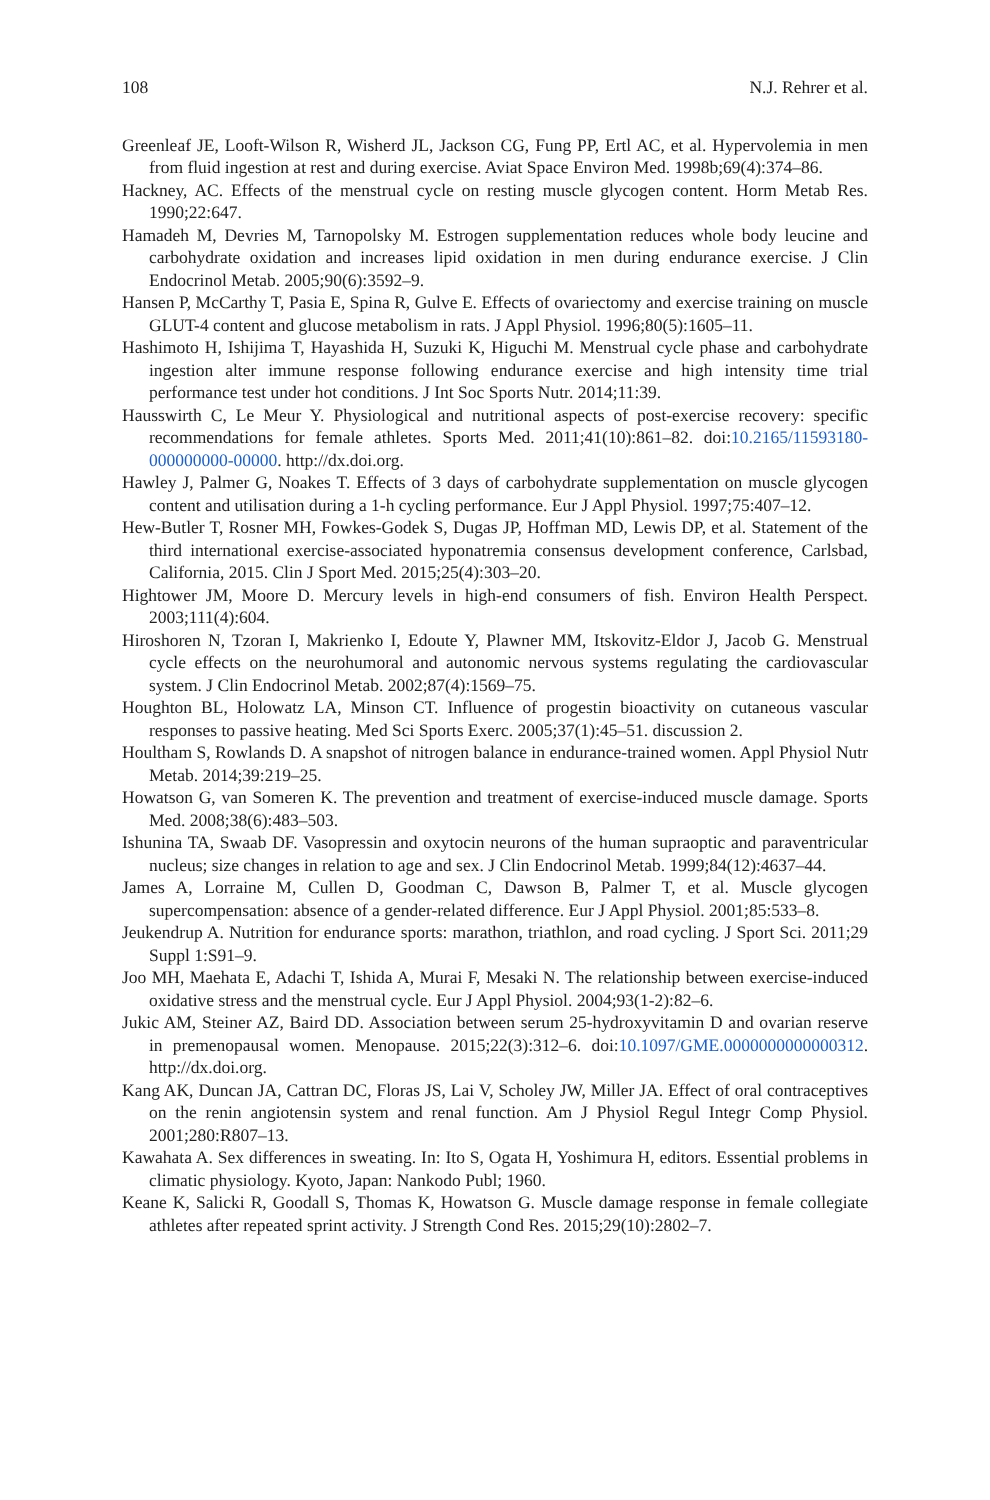108 N.J. Rehrer et al.
Greenleaf JE, Looft-Wilson R, Wisherd JL, Jackson CG, Fung PP, Ertl AC, et al. Hypervolemia in men from fluid ingestion at rest and during exercise. Aviat Space Environ Med. 1998b;69(4):374–86.
Hackney, AC. Effects of the menstrual cycle on resting muscle glycogen content. Horm Metab Res. 1990;22:647.
Hamadeh M, Devries M, Tarnopolsky M. Estrogen supplementation reduces whole body leucine and carbohydrate oxidation and increases lipid oxidation in men during endurance exercise. J Clin Endocrinol Metab. 2005;90(6):3592–9.
Hansen P, McCarthy T, Pasia E, Spina R, Gulve E. Effects of ovariectomy and exercise training on muscle GLUT-4 content and glucose metabolism in rats. J Appl Physiol. 1996;80(5):1605–11.
Hashimoto H, Ishijima T, Hayashida H, Suzuki K, Higuchi M. Menstrual cycle phase and carbohydrate ingestion alter immune response following endurance exercise and high intensity time trial performance test under hot conditions. J Int Soc Sports Nutr. 2014;11:39.
Hausswirth C, Le Meur Y. Physiological and nutritional aspects of post-exercise recovery: specific recommendations for female athletes. Sports Med. 2011;41(10):861–82. doi:10.2165/11593180-000000000-00000. http://dx.doi.org.
Hawley J, Palmer G, Noakes T. Effects of 3 days of carbohydrate supplementation on muscle glycogen content and utilisation during a 1-h cycling performance. Eur J Appl Physiol. 1997;75:407–12.
Hew-Butler T, Rosner MH, Fowkes-Godek S, Dugas JP, Hoffman MD, Lewis DP, et al. Statement of the third international exercise-associated hyponatremia consensus development conference, Carlsbad, California, 2015. Clin J Sport Med. 2015;25(4):303–20.
Hightower JM, Moore D. Mercury levels in high-end consumers of fish. Environ Health Perspect. 2003;111(4):604.
Hiroshoren N, Tzoran I, Makrienko I, Edoute Y, Plawner MM, Itskovitz-Eldor J, Jacob G. Menstrual cycle effects on the neurohumoral and autonomic nervous systems regulating the cardiovascular system. J Clin Endocrinol Metab. 2002;87(4):1569–75.
Houghton BL, Holowatz LA, Minson CT. Influence of progestin bioactivity on cutaneous vascular responses to passive heating. Med Sci Sports Exerc. 2005;37(1):45–51. discussion 2.
Houltham S, Rowlands D. A snapshot of nitrogen balance in endurance-trained women. Appl Physiol Nutr Metab. 2014;39:219–25.
Howatson G, van Someren K. The prevention and treatment of exercise-induced muscle damage. Sports Med. 2008;38(6):483–503.
Ishunina TA, Swaab DF. Vasopressin and oxytocin neurons of the human supraoptic and paraventricular nucleus; size changes in relation to age and sex. J Clin Endocrinol Metab. 1999;84(12):4637–44.
James A, Lorraine M, Cullen D, Goodman C, Dawson B, Palmer T, et al. Muscle glycogen supercompensation: absence of a gender-related difference. Eur J Appl Physiol. 2001;85:533–8.
Jeukendrup A. Nutrition for endurance sports: marathon, triathlon, and road cycling. J Sport Sci. 2011;29 Suppl 1:S91–9.
Joo MH, Maehata E, Adachi T, Ishida A, Murai F, Mesaki N. The relationship between exercise-induced oxidative stress and the menstrual cycle. Eur J Appl Physiol. 2004;93(1-2):82–6.
Jukic AM, Steiner AZ, Baird DD. Association between serum 25-hydroxyvitamin D and ovarian reserve in premenopausal women. Menopause. 2015;22(3):312–6. doi:10.1097/GME.0000000000000312. http://dx.doi.org.
Kang AK, Duncan JA, Cattran DC, Floras JS, Lai V, Scholey JW, Miller JA. Effect of oral contraceptives on the renin angiotensin system and renal function. Am J Physiol Regul Integr Comp Physiol. 2001;280:R807–13.
Kawahata A. Sex differences in sweating. In: Ito S, Ogata H, Yoshimura H, editors. Essential problems in climatic physiology. Kyoto, Japan: Nankodo Publ; 1960.
Keane K, Salicki R, Goodall S, Thomas K, Howatson G. Muscle damage response in female collegiate athletes after repeated sprint activity. J Strength Cond Res. 2015;29(10):2802–7.